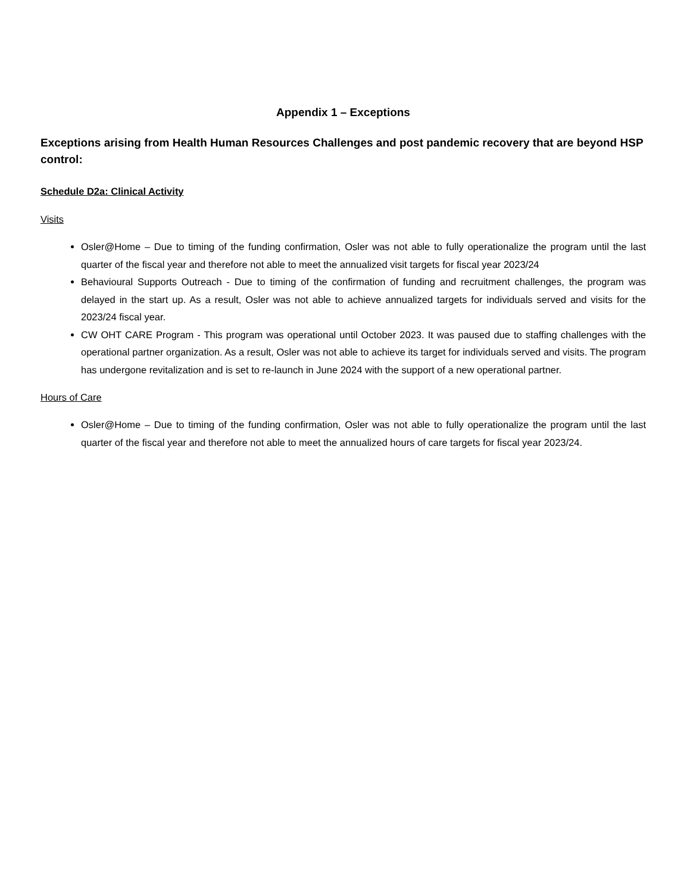Appendix 1 – Exceptions
Exceptions arising from Health Human Resources Challenges and post pandemic recovery that are beyond HSP control:
Schedule D2a: Clinical Activity
Visits
Osler@Home – Due to timing of the funding confirmation, Osler was not able to fully operationalize the program until the last quarter of the fiscal year and therefore not able to meet the annualized visit targets for fiscal year 2023/24
Behavioural Supports Outreach - Due to timing of the confirmation of funding and recruitment challenges, the program was delayed in the start up. As a result, Osler was not able to achieve annualized targets for individuals served and visits for the 2023/24 fiscal year.
CW OHT CARE Program - This program was operational until October 2023. It was paused due to staffing challenges with the operational partner organization. As a result, Osler was not able to achieve its target for individuals served and visits. The program has undergone revitalization and is set to re-launch in June 2024 with the support of a new operational partner.
Hours of Care
Osler@Home – Due to timing of the funding confirmation, Osler was not able to fully operationalize the program until the last quarter of the fiscal year and therefore not able to meet the annualized hours of care targets for fiscal year 2023/24.